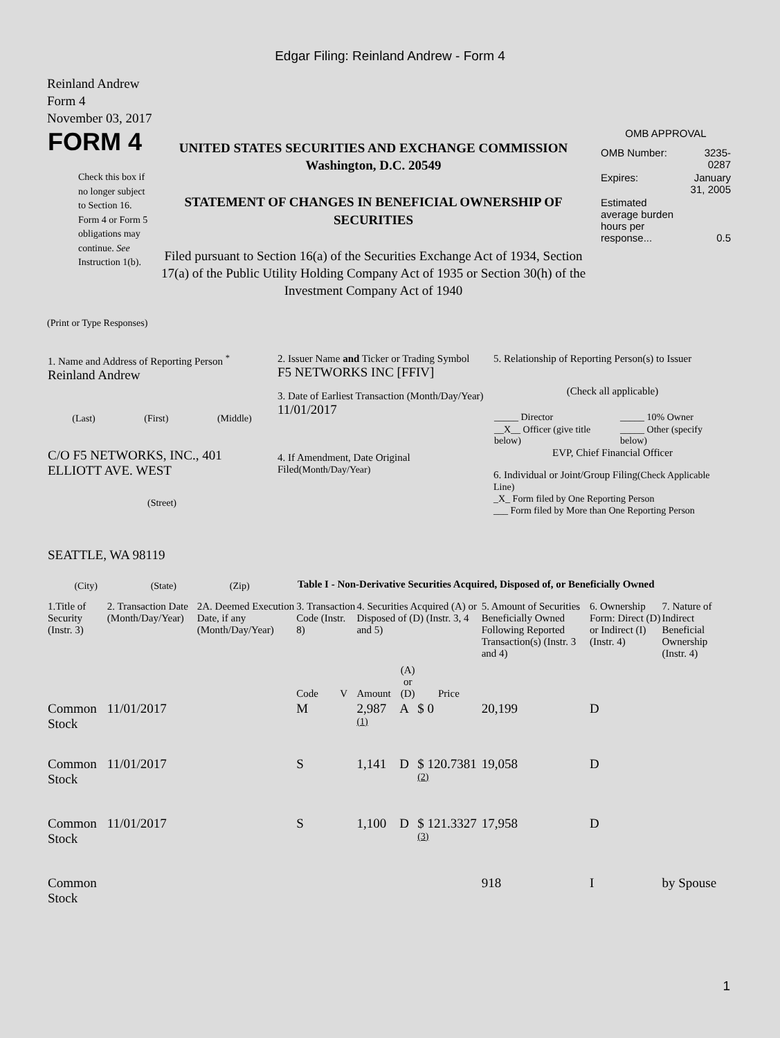Edgar Filing: Reinland Andrew - Form 4
Reinland Andrew
Form 4
November 03, 2017
| FORM 4 Check this box if no longer subject to Section 16. Form 4 or Form 5 obligations may continue. See Instruction 1(b). | UNITED STATES SECURITIES AND EXCHANGE COMMISSION Washington, D.C. 20549 STATEMENT OF CHANGES IN BENEFICIAL OWNERSHIP OF SECURITIES Filed pursuant to Section 16(a) of the Securities Exchange Act of 1934, Section 17(a) of the Public Utility Holding Company Act of 1935 or Section 30(h) of the Investment Company Act of 1940 | OMB APPROVAL / OMB Number: / 3235-0287 / / Expires: / January 31, 2005 / / Estimated average burden hours per response... / 0.5 / |
(Print or Type Responses)
| 1. Name and Address of Reporting Person <sup>*</sup> Reinland Andrew (Last) (First) (Middle) C/O F5 NETWORKS, INC., 401 ELLIOTT AVE. WEST (Street) SEATTLE, WA 98119 (City) (State) (Zip) | 2. Issuer Name and Ticker or Trading Symbol F5 NETWORKS INC [FFIV] 3. Date of Earliest Transaction (Month/Day/Year) 11/01/2017 4. If Amendment, Date Original Filed (Month/Day/Year) | 5. Relationship of Reporting Person(s) to Issuer (Check all applicable) / _____ Director / _____ 10% Owner / / __X__ Officer (give title below) / _____ Other (specify below) / EVP, Chief Financial Officer 6. Individual or Joint/Group Filing (Check Applicable Line) _X_ Form filed by One Reporting Person ___ Form filed by More than One Reporting Person |
Table I - Non-Derivative Securities Acquired, Disposed of, or Beneficially Owned
| 1.Title of Security (Instr. 3) | 2. Transaction Date (Month/Day/Year) | 2A. Deemed Execution Date, if any (Month/Day/Year) | 3. Transaction Code (Instr. 8) | | 4. Securities Acquired (A) or Disposed of (D) (Instr. 3, 4 and 5) | | | 5. Amount of Securities Beneficially Owned Following Reported Transaction(s) (Instr. 3 and 4) | 6. Ownership Form: Direct (D) or Indirect (I) (Instr. 4) | 7. Nature of Indirect Beneficial Ownership (Instr. 4) |
| --- | --- | --- | --- | --- | --- | --- | --- | --- | --- | --- |
| | | | Code | V | Amount | (A) or (D) | Price | | | |
| Common Stock | 11/01/2017 | | M | | 2,987 <sup>(1)</sup> | A | $ 0 | 20,199 | D | |
| Common Stock | 11/01/2017 | | S | | 1,141 | D | $ 120.7381 <sup>(2)</sup> | 19,058 | D | |
| Common Stock | 11/01/2017 | | S | | 1,100 | D | $ 121.3327 <sup>(3)</sup> | 17,958 | D | |
| Common Stock | | | | | | | | 918 | I | by Spouse |
1